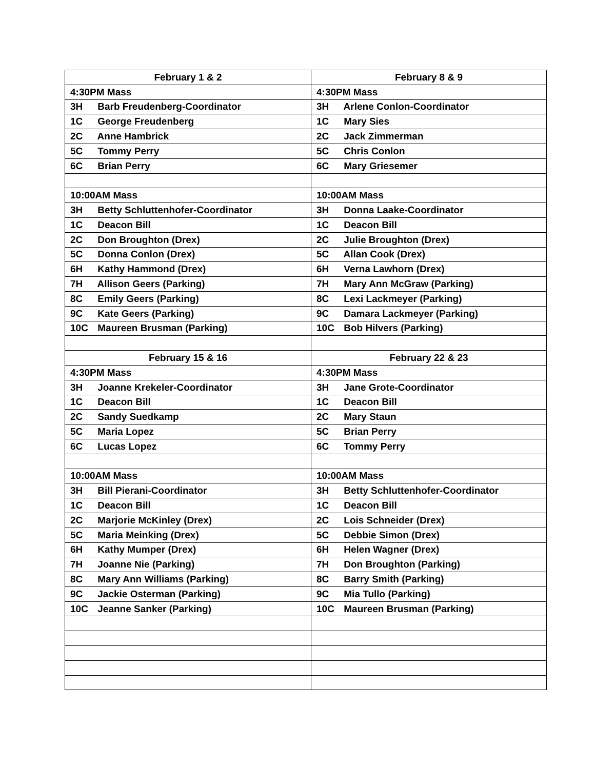| February 1 & 2 | February 8 & 9 |
| --- | --- |
| 4:30PM Mass | 4:30PM Mass |
| 3H Barb Freudenberg-Coordinator | 3H Arlene Conlon-Coordinator |
| 1C George Freudenberg | 1C Mary Sies |
| 2C Anne Hambrick | 2C Jack Zimmerman |
| 5C Tommy Perry | 5C Chris Conlon |
| 6C Brian Perry | 6C Mary Griesemer |
| 10:00AM Mass | 10:00AM Mass |
| 3H Betty Schluttenhofer-Coordinator | 3H Donna Laake-Coordinator |
| 1C Deacon Bill | 1C Deacon Bill |
| 2C Don Broughton (Drex) | 2C Julie Broughton (Drex) |
| 5C Donna Conlon (Drex) | 5C Allan Cook (Drex) |
| 6H Kathy Hammond (Drex) | 6H Verna Lawhorn (Drex) |
| 7H Allison Geers (Parking) | 7H Mary Ann McGraw (Parking) |
| 8C Emily Geers (Parking) | 8C Lexi Lackmeyer (Parking) |
| 9C Kate Geers (Parking) | 9C Damara Lackmeyer (Parking) |
| 10C Maureen Brusman (Parking) | 10C Bob Hilvers (Parking) |
| February 15 & 16 | February 22 & 23 |
| 4:30PM Mass | 4:30PM Mass |
| 3H Joanne Krekeler-Coordinator | 3H Jane Grote-Coordinator |
| 1C Deacon Bill | 1C Deacon Bill |
| 2C Sandy Suedkamp | 2C Mary Staun |
| 5C Maria Lopez | 5C Brian Perry |
| 6C Lucas Lopez | 6C Tommy Perry |
| 10:00AM Mass | 10:00AM Mass |
| 3H Bill Pierani-Coordinator | 3H Betty Schluttenhofer-Coordinator |
| 1C Deacon Bill | 1C Deacon Bill |
| 2C Marjorie McKinley (Drex) | 2C Lois Schneider (Drex) |
| 5C Maria Meinking (Drex) | 5C Debbie Simon (Drex) |
| 6H Kathy Mumper (Drex) | 6H Helen Wagner (Drex) |
| 7H Joanne Nie (Parking) | 7H Don Broughton (Parking) |
| 8C Mary Ann Williams (Parking) | 8C Barry Smith (Parking) |
| 9C Jackie Osterman (Parking) | 9C Mia Tullo (Parking) |
| 10C Jeanne Sanker (Parking) | 10C Maureen Brusman (Parking) |